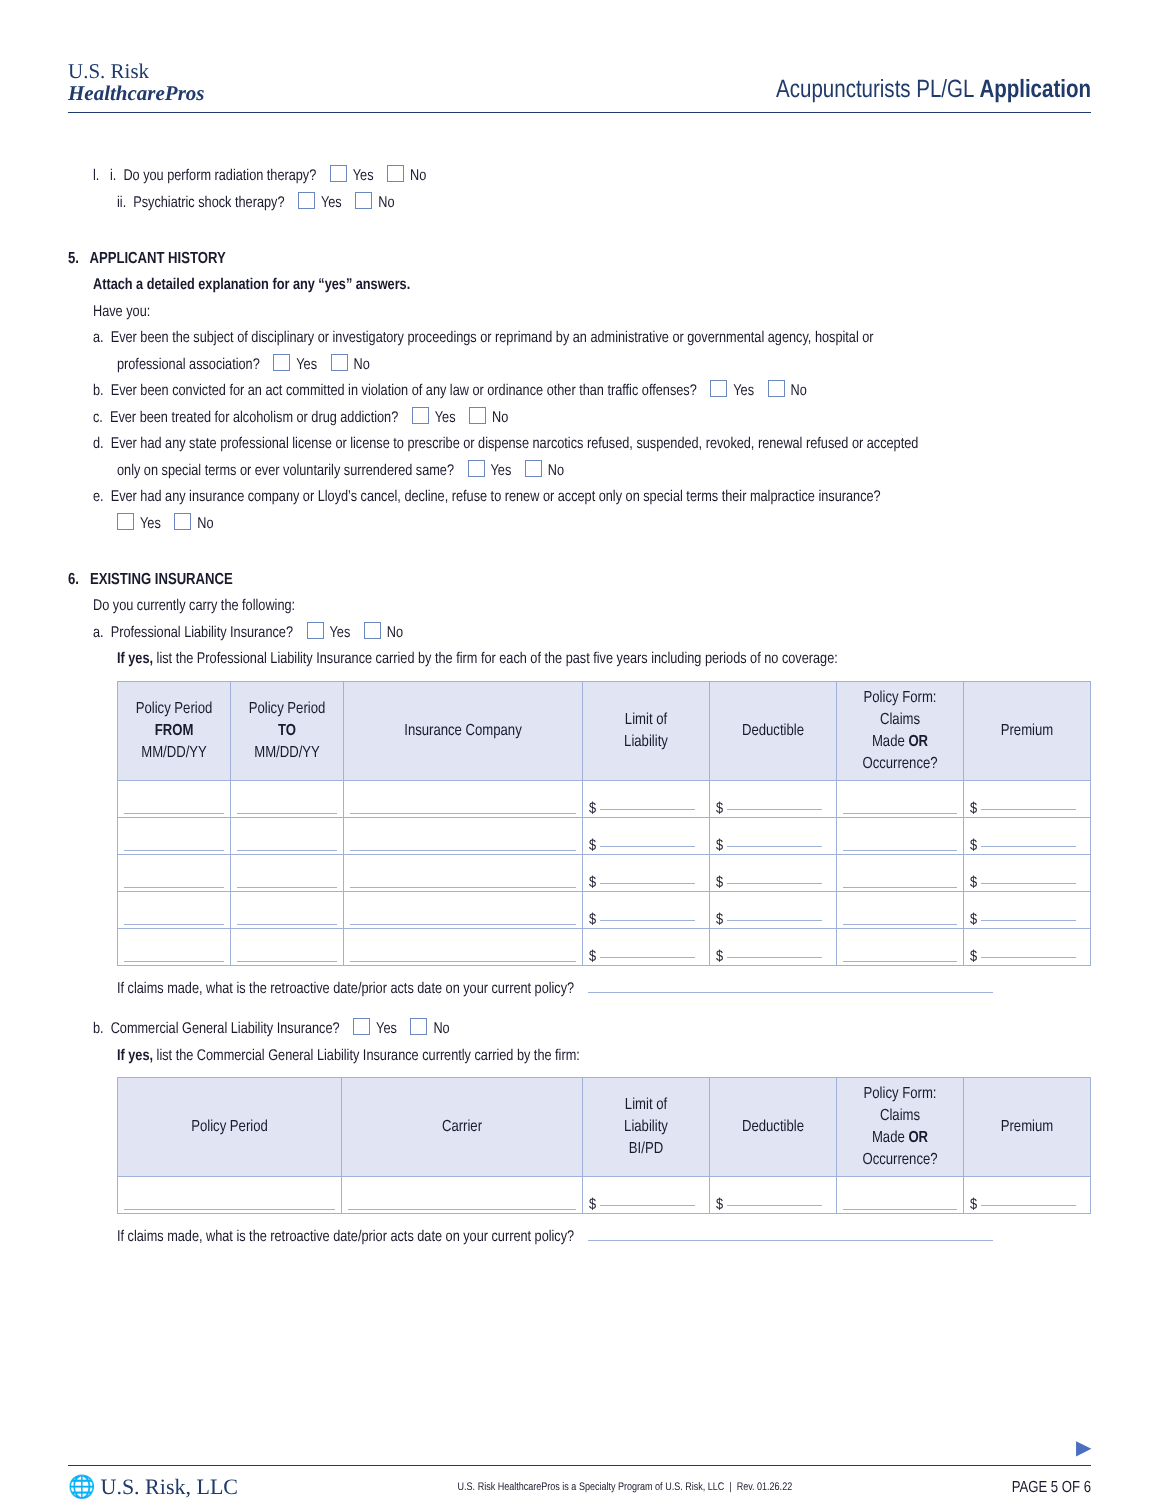U.S. Risk
HealthcarePros
Acupuncturists PL/GL Application
l. i. Do you perform radiation therapy? Yes No
ii. Psychiatric shock therapy? Yes No
5. APPLICANT HISTORY
Attach a detailed explanation for any “yes” answers.
Have you:
a. Ever been the subject of disciplinary or investigatory proceedings or reprimand by an administrative or governmental agency, hospital or
professional association? Yes No
b. Ever been convicted for an act committed in violation of any law or ordinance other than traffic offenses? Yes No
c. Ever been treated for alcoholism or drug addiction? Yes No
d. Ever had any state professional license or license to prescribe or dispense narcotics refused, suspended, revoked, renewal refused or accepted
only on special terms or ever voluntarily surrendered same? Yes No
e. Ever had any insurance company or Lloyd’s cancel, decline, refuse to renew or accept only on special terms their malpractice insurance?
Yes No
6. EXISTING INSURANCE
Do you currently carry the following:
a. Professional Liability Insurance? Yes No
If yes, list the Professional Liability Insurance carried by the firm for each of the past five years including periods of no coverage:
| Policy Period FROM MM/DD/YY | Policy Period TO MM/DD/YY | Insurance Company | Limit of Liability | Deductible | Policy Form: Claims Made OR Occurrence? | Premium |
| --- | --- | --- | --- | --- | --- | --- |
| | | | $ | $ | | $ |
| | | | $ | $ | | $ |
| | | | $ | $ | | $ |
| | | | $ | $ | | $ |
| | | | $ | $ | | $ |
If claims made, what is the retroactive date/prior acts date on your current policy?
b. Commercial General Liability Insurance? Yes No
If yes, list the Commercial General Liability Insurance currently carried by the firm:
| Policy Period | Carrier | Limit of Liability BI/PD | Deductible | Policy Form: Claims Made OR Occurrence? | Premium |
| --- | --- | --- | --- | --- | --- |
| | | $ | $ | | $ |
If claims made, what is the retroactive date/prior acts date on your current policy?
▶
🌐 U.S. Risk, LLC U.S. Risk HealthcarePros is a Specialty Program of U.S. Risk, LLC | Rev. 01.26.22 PAGE 5 OF 6